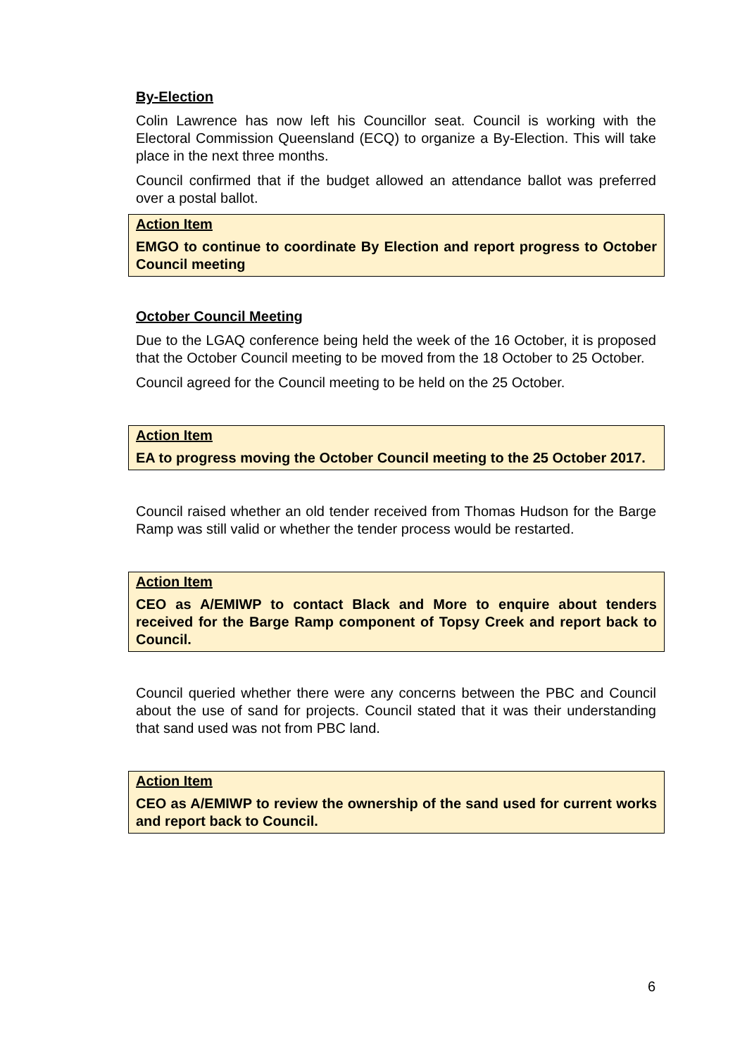By-Election
Colin Lawrence has now left his Councillor seat. Council is working with the Electoral Commission Queensland (ECQ) to organize a By-Election. This will take place in the next three months.
Council confirmed that if the budget allowed an attendance ballot was preferred over a postal ballot.
Action Item
EMGO to continue to coordinate By Election and report progress to October Council meeting
October Council Meeting
Due to the LGAQ conference being held the week of the 16 October, it is proposed that the October Council meeting to be moved from the 18 October to 25 October.
Council agreed for the Council meeting to be held on the 25 October.
Action Item
EA to progress moving the October Council meeting to the 25 October 2017.
Council raised whether an old tender received from Thomas Hudson for the Barge Ramp was still valid or whether the tender process would be restarted.
Action Item
CEO as A/EMIWP to contact Black and More to enquire about tenders received for the Barge Ramp component of Topsy Creek and report back to Council.
Council queried whether there were any concerns between the PBC and Council about the use of sand for projects. Council stated that it was their understanding that sand used was not from PBC land.
Action Item
CEO as A/EMIWP to review the ownership of the sand used for current works and report back to Council.
6